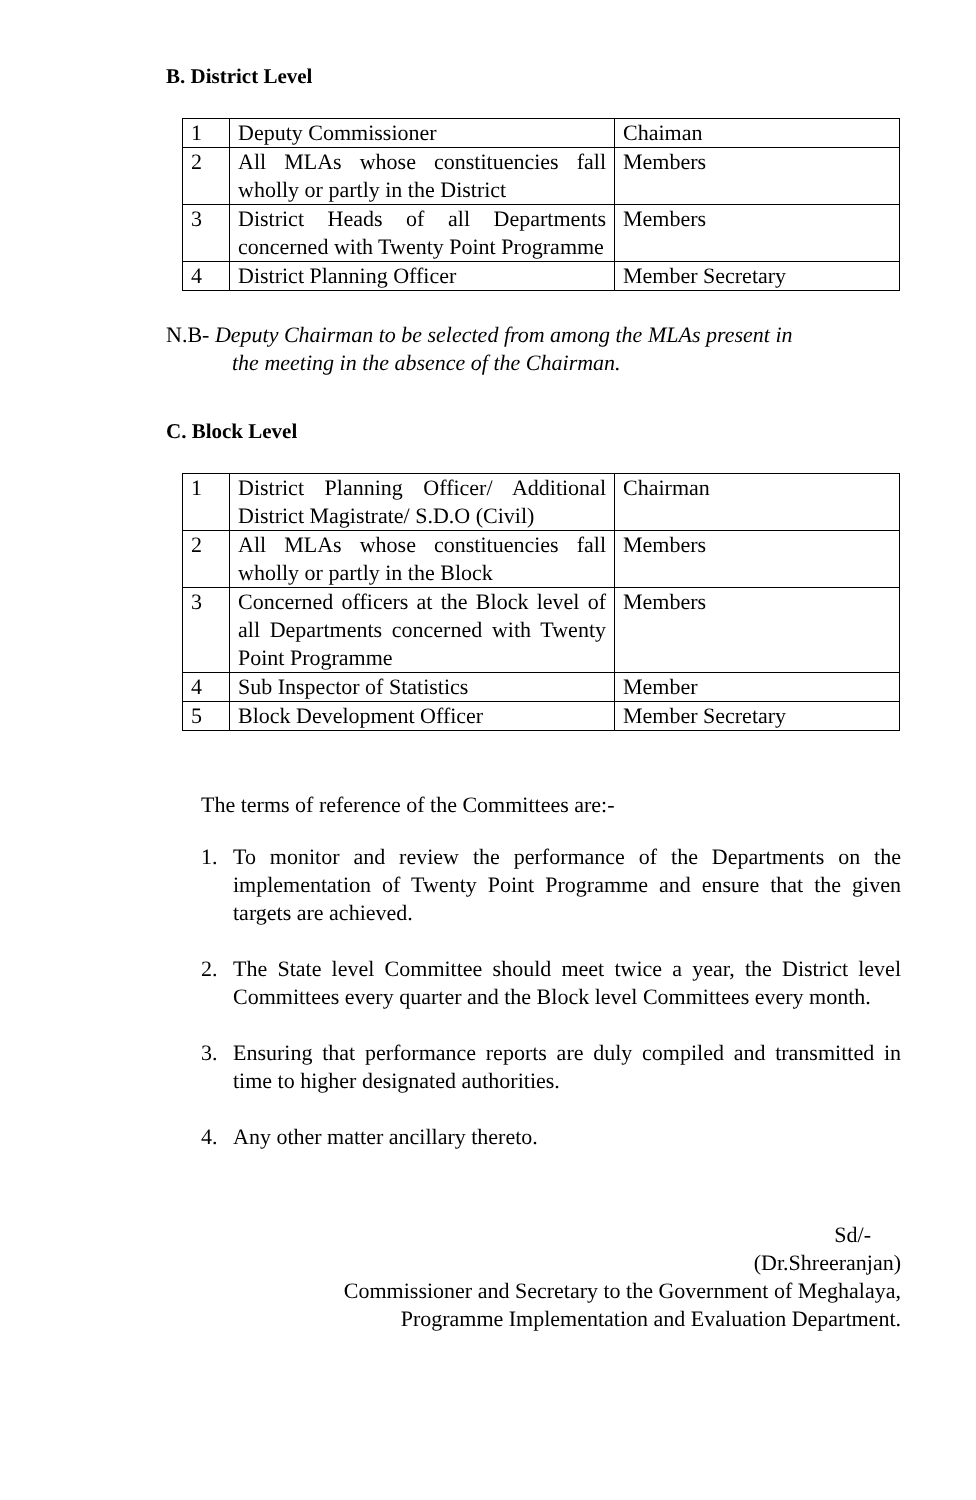B. District Level
| 1 | Deputy Commissioner | Chaiman |
| 2 | All MLAs whose constituencies fall wholly or partly in the District | Members |
| 3 | District Heads of all Departments concerned with Twenty Point Programme | Members |
| 4 | District Planning Officer | Member Secretary |
N.B- Deputy Chairman to be selected from among the MLAs present in
the meeting in the absence of the Chairman.
C. Block Level
| 1 | District Planning Officer/ Additional District Magistrate/ S.D.O (Civil) | Chairman |
| 2 | All MLAs whose constituencies fall wholly or partly in the Block | Members |
| 3 | Concerned officers at the Block level of all Departments concerned with Twenty Point Programme | Members |
| 4 | Sub Inspector of Statistics | Member |
| 5 | Block Development Officer | Member Secretary |
The terms of reference of the Committees are:-
1. To monitor and review the performance of the Departments on the implementation of Twenty Point Programme and ensure that the given targets are achieved.
2. The State level Committee should meet twice a year, the District level Committees every quarter and the Block level Committees every month.
3. Ensuring that performance reports are duly compiled and transmitted in time to higher designated authorities.
4. Any other matter ancillary thereto.
Sd/-
(Dr.Shreeranjan)
Commissioner and Secretary to the Government of Meghalaya,
Programme Implementation and Evaluation Department.